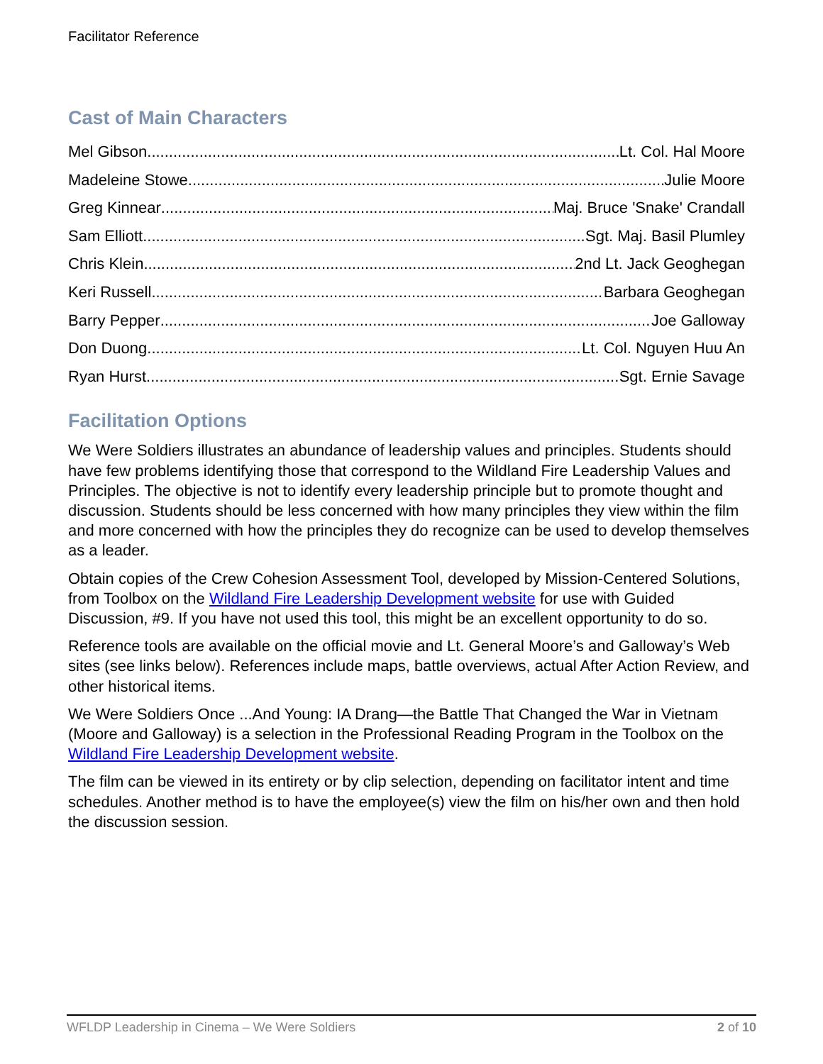Facilitator Reference
Cast of Main Characters
Mel Gibson Lt. Col. Hal Moore
Madeleine Stowe Julie Moore
Greg Kinnear Maj. Bruce 'Snake' Crandall
Sam Elliott Sgt. Maj. Basil Plumley
Chris Klein 2nd Lt. Jack Geoghegan
Keri Russell Barbara Geoghegan
Barry Pepper Joe Galloway
Don Duong Lt. Col. Nguyen Huu An
Ryan Hurst Sgt. Ernie Savage
Facilitation Options
We Were Soldiers illustrates an abundance of leadership values and principles. Students should have few problems identifying those that correspond to the Wildland Fire Leadership Values and Principles. The objective is not to identify every leadership principle but to promote thought and discussion. Students should be less concerned with how many principles they view within the film and more concerned with how the principles they do recognize can be used to develop themselves as a leader.
Obtain copies of the Crew Cohesion Assessment Tool, developed by Mission-Centered Solutions, from Toolbox on the Wildland Fire Leadership Development website for use with Guided Discussion, #9. If you have not used this tool, this might be an excellent opportunity to do so.
Reference tools are available on the official movie and Lt. General Moore’s and Galloway’s Web sites (see links below). References include maps, battle overviews, actual After Action Review, and other historical items.
We Were Soldiers Once ...And Young: IA Drang—the Battle That Changed the War in Vietnam (Moore and Galloway) is a selection in the Professional Reading Program in the Toolbox on the Wildland Fire Leadership Development website.
The film can be viewed in its entirety or by clip selection, depending on facilitator intent and time schedules. Another method is to have the employee(s) view the film on his/her own and then hold the discussion session.
WFLDP Leadership in Cinema – We Were Soldiers 2 of 10